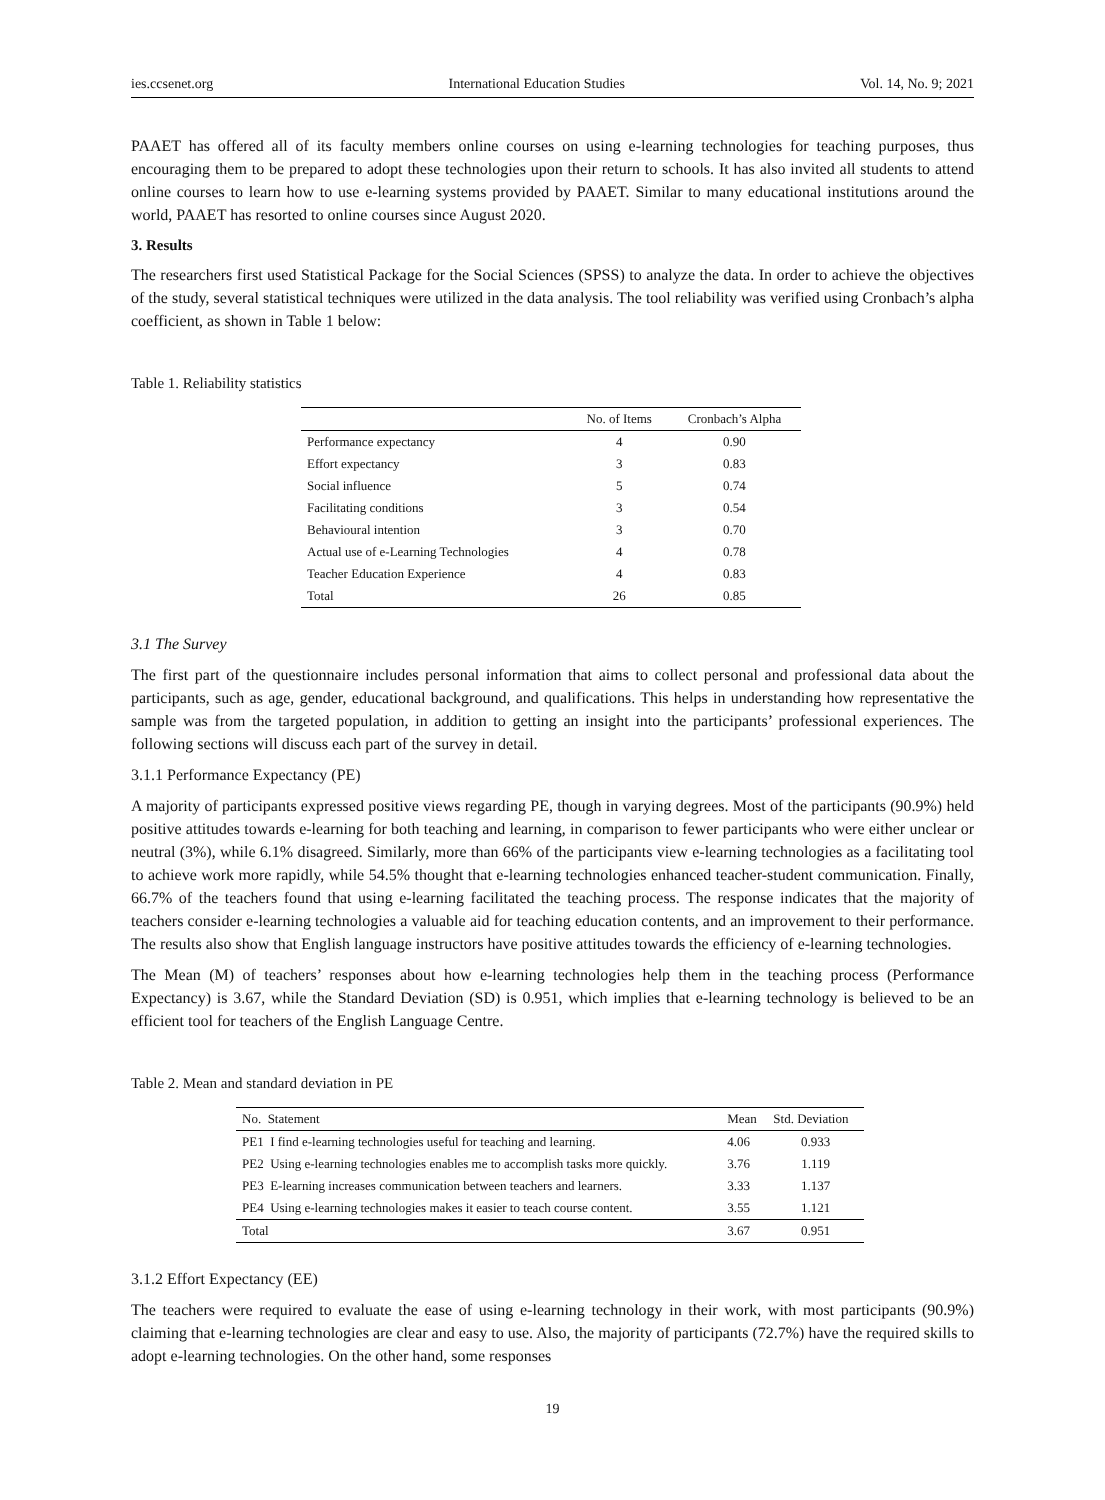ies.ccsenet.org International Education Studies Vol. 14, No. 9; 2021
PAAET has offered all of its faculty members online courses on using e-learning technologies for teaching purposes, thus encouraging them to be prepared to adopt these technologies upon their return to schools. It has also invited all students to attend online courses to learn how to use e-learning systems provided by PAAET. Similar to many educational institutions around the world, PAAET has resorted to online courses since August 2020.
3. Results
The researchers first used Statistical Package for the Social Sciences (SPSS) to analyze the data. In order to achieve the objectives of the study, several statistical techniques were utilized in the data analysis. The tool reliability was verified using Cronbach’s alpha coefficient, as shown in Table 1 below:
Table 1. Reliability statistics
| | No. of Items | Cronbach’s Alpha |
| --- | --- | --- |
| Performance expectancy | 4 | 0.90 |
| Effort expectancy | 3 | 0.83 |
| Social influence | 5 | 0.74 |
| Facilitating conditions | 3 | 0.54 |
| Behavioural intention | 3 | 0.70 |
| Actual use of e-Learning Technologies | 4 | 0.78 |
| Teacher Education Experience | 4 | 0.83 |
| Total | 26 | 0.85 |
3.1 The Survey
The first part of the questionnaire includes personal information that aims to collect personal and professional data about the participants, such as age, gender, educational background, and qualifications. This helps in understanding how representative the sample was from the targeted population, in addition to getting an insight into the participants’ professional experiences. The following sections will discuss each part of the survey in detail.
3.1.1 Performance Expectancy (PE)
A majority of participants expressed positive views regarding PE, though in varying degrees. Most of the participants (90.9%) held positive attitudes towards e-learning for both teaching and learning, in comparison to fewer participants who were either unclear or neutral (3%), while 6.1% disagreed. Similarly, more than 66% of the participants view e-learning technologies as a facilitating tool to achieve work more rapidly, while 54.5% thought that e-learning technologies enhanced teacher-student communication. Finally, 66.7% of the teachers found that using e-learning facilitated the teaching process. The response indicates that the majority of teachers consider e-learning technologies a valuable aid for teaching education contents, and an improvement to their performance. The results also show that English language instructors have positive attitudes towards the efficiency of e-learning technologies.
The Mean (M) of teachers’ responses about how e-learning technologies help them in the teaching process (Performance Expectancy) is 3.67, while the Standard Deviation (SD) is 0.951, which implies that e-learning technology is believed to be an efficient tool for teachers of the English Language Centre.
Table 2. Mean and standard deviation in PE
| No. Statement | Mean | Std. Deviation |
| --- | --- | --- |
| PE1 I find e-learning technologies useful for teaching and learning. | 4.06 | 0.933 |
| PE2 Using e-learning technologies enables me to accomplish tasks more quickly. | 3.76 | 1.119 |
| PE3 E-learning increases communication between teachers and learners. | 3.33 | 1.137 |
| PE4 Using e-learning technologies makes it easier to teach course content. | 3.55 | 1.121 |
| Total | 3.67 | 0.951 |
3.1.2 Effort Expectancy (EE)
The teachers were required to evaluate the ease of using e-learning technology in their work, with most participants (90.9%) claiming that e-learning technologies are clear and easy to use. Also, the majority of participants (72.7%) have the required skills to adopt e-learning technologies. On the other hand, some responses
19